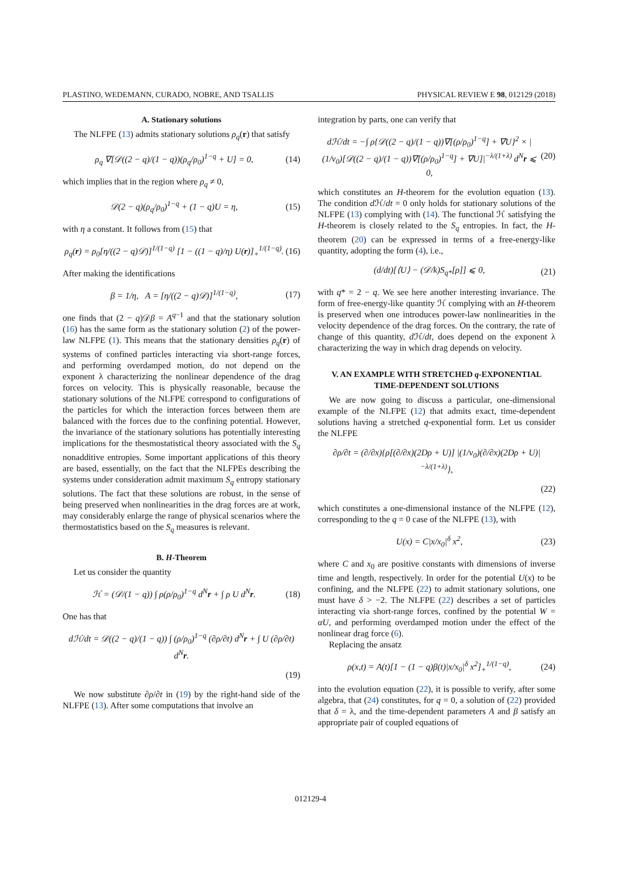PLASTINO, WEDEMANN, CURADO, NOBRE, AND TSALLIS PHYSICAL REVIEW E 98, 012129 (2018)
A. Stationary solutions
The NLFPE (13) admits stationary solutions ρ<sub>q</sub>(r) that satisfy
ρ<sub>q</sub> ∇[𝒟((2 − q)/(1 − q))(ρ<sub>q</sub>/ρ<sub>0</sub>)<sup>1−q</sup> + U] = 0, (14)
which implies that in the region where ρ<sub>q</sub> ≠ 0,
𝒟(2 − q)(ρ<sub>q</sub>/ρ<sub>0</sub>)<sup>1−q</sup> + (1 − q)U = η, (15)
with η a constant. It follows from (15) that
ρ<sub>q</sub>(r) = ρ<sub>0</sub>[η/((2 − q)𝒟)]<sup>1/(1−q)</sup> [1 − ((1 − q)/η) U(r)]<sub>+</sub><sup>1/(1−q)</sup>. (16)
After making the identifications
β = 1/η, A = [η/((2 − q)𝒟)]<sup>1/(1−q)</sup>, (17)
one finds that (2 − q)𝒟β = A<sup>q−1</sup> and that the stationary solution (16) has the same form as the stationary solution (2) of the power-law NLFPE (1). This means that the stationary densities ρ<sub>q</sub>(r) of systems of confined particles interacting via short-range forces, and performing overdamped motion, do not depend on the exponent λ characterizing the nonlinear dependence of the drag forces on velocity. This is physically reasonable, because the stationary solutions of the NLFPE correspond to configurations of the particles for which the interaction forces between them are balanced with the forces due to the confining potential. However, the invariance of the stationary solutions has potentially interesting implications for the thesmostatistical theory associated with the S<sub>q</sub> nonadditive entropies. Some important applications of this theory are based, essentially, on the fact that the NLFPEs describing the systems under consideration admit maximum S<sub>q</sub> entropy stationary solutions. The fact that these solutions are robust, in the sense of being preserved when nonlinearities in the drag forces are at work, may considerably enlarge the range of physical scenarios where the thermostatistics based on the S<sub>q</sub> measures is relevant.
B. H-Theorem
Let us consider the quantity
ℋ = (𝒟/(1 − q)) ∫ ρ(ρ/ρ<sub>0</sub>)<sup>1−q</sup> d<sup>N</sup>r + ∫ ρ U d<sup>N</sup>r. (18)
One has that
dℋ/dt = 𝒟((2 − q)/(1 − q)) ∫ (ρ/ρ<sub>0</sub>)<sup>1−q</sup> (∂ρ/∂t) d<sup>N</sup>r + ∫ U (∂ρ/∂t) d<sup>N</sup>r.
(19)
We now substitute ∂ρ/∂t in (19) by the right-hand side of the NLFPE (13). After some computations that involve an
integration by parts, one can verify that
dℋ/dt = −∫ ρ{𝒟((2 − q)/(1 − q))∇[(ρ/ρ<sub>0</sub>)<sup>1−q</sup>] + ∇U}<sup>2</sup> × |(1/v<sub>0</sub>)[𝒟((2 − q)/(1 − q))∇[(ρ/ρ<sub>0</sub>)<sup>1−q</sup>] + ∇U]|<sup>−λ/(1+λ)</sup> d<sup>N</sup>r ⩽ 0, (20)
which constitutes an H-theorem for the evolution equation (13). The condition d ℋ/dt = 0 only holds for stationary solutions of the NLFPE (13) complying with (14). The functional ℋ satisfying the H-theorem is closely related to the S<sub>q</sub> entropies. In fact, the H-theorem (20) can be expressed in terms of a free-energy-like quantity, adopting the form (4), i.e.,
(d/dt)[⟨U⟩ − (𝒟/k)S<sub>q*</sub>[ρ]] ⩽ 0, (21)
with q* = 2 − q. We see here another interesting invariance. The form of free-energy-like quantity ℋ complying with an H-theorem is preserved when one introduces power-law nonlinearities in the velocity dependence of the drag forces. On the contrary, the rate of change of this quantity, d ℋ/dt, does depend on the exponent λ characterizing the way in which drag depends on velocity.
V. AN EXAMPLE WITH STRETCHED q-EXPONENTIAL
TIME-DEPENDENT SOLUTIONS
We are now going to discuss a particular, one-dimensional example of the NLFPE (12) that admits exact, time-dependent solutions having a stretched q-exponential form. Let us consider the NLFPE
∂ρ/∂t = (∂/∂x){ρ[(∂/∂x)(2Dρ + U)] |(1/v<sub>0</sub>)(∂/∂x)(2Dρ + U)|<sup>−λ/(1+λ)</sup>},
(22)
which constitutes a one-dimensional instance of the NLFPE (12), corresponding to the q = 0 case of the NLFPE (13), with
U(x) = C|x/x<sub>0</sub>|<sup>δ</sup> x<sup>2</sup>, (23)
where C and x<sub>0</sub> are positive constants with dimensions of inverse time and length, respectively. In order for the potential U(x) to be confining, and the NLFPE (22) to admit stationary solutions, one must have δ > −2. The NLFPE (22) describes a set of particles interacting via short-range forces, confined by the potential W = αU, and performing overdamped motion under the effect of the nonlinear drag force (6).
Replacing the ansatz
ρ(x,t) = A(t)[1 − (1 − q)β(t)|x/x<sub>0</sub>|<sup>δ</sup> x<sup>2</sup>]<sub>+</sub><sup>1/(1−q)</sup>, (24)
into the evolution equation (22), it is possible to verify, after some algebra, that (24) constitutes, for q = 0, a solution of (22) provided that δ = λ, and the time-dependent parameters A and β satisfy an appropriate pair of coupled equations of
012129-4